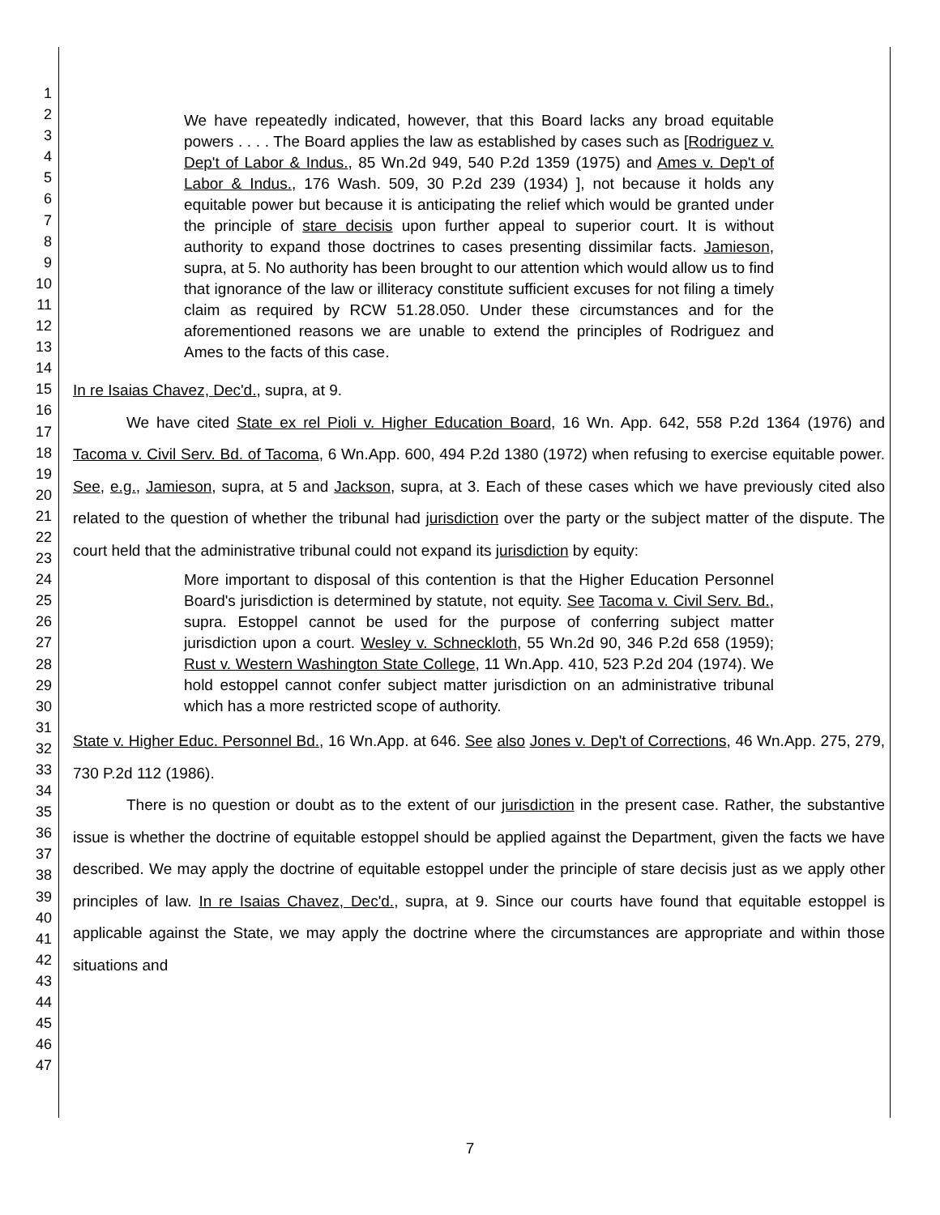1
2
3
4
5
6
7
8
9
10
11
12
13
14
15
16
17
18
19
20
21
22
23
24
25
26
27
28
29
30
31
32
33
34
35
36
37
38
39
40
41
42
43
44
45
46
47
We have repeatedly indicated, however, that this Board lacks any broad equitable powers . . . . The Board applies the law as established by cases such as [Rodriguez v. Dep't of Labor & Indus., 85 Wn.2d 949, 540 P.2d 1359 (1975) and Ames v. Dep't of Labor & Indus., 176 Wash. 509, 30 P.2d 239 (1934) ], not because it holds any equitable power but because it is anticipating the relief which would be granted under the principle of stare decisis upon further appeal to superior court. It is without authority to expand those doctrines to cases presenting dissimilar facts. Jamieson, supra, at 5. No authority has been brought to our attention which would allow us to find that ignorance of the law or illiteracy constitute sufficient excuses for not filing a timely claim as required by RCW 51.28.050. Under these circumstances and for the aforementioned reasons we are unable to extend the principles of Rodriguez and Ames to the facts of this case.
In re Isaias Chavez, Dec'd., supra, at 9.
We have cited State ex rel Pioli v. Higher Education Board, 16 Wn. App. 642, 558 P.2d 1364 (1976) and Tacoma v. Civil Serv. Bd. of Tacoma, 6 Wn.App. 600, 494 P.2d 1380 (1972) when refusing to exercise equitable power. See, e.g., Jamieson, supra, at 5 and Jackson, supra, at 3. Each of these cases which we have previously cited also related to the question of whether the tribunal had jurisdiction over the party or the subject matter of the dispute. The court held that the administrative tribunal could not expand its jurisdiction by equity:
More important to disposal of this contention is that the Higher Education Personnel Board's jurisdiction is determined by statute, not equity. See Tacoma v. Civil Serv. Bd., supra. Estoppel cannot be used for the purpose of conferring subject matter jurisdiction upon a court. Wesley v. Schneckloth, 55 Wn.2d 90, 346 P.2d 658 (1959); Rust v. Western Washington State College, 11 Wn.App. 410, 523 P.2d 204 (1974). We hold estoppel cannot confer subject matter jurisdiction on an administrative tribunal which has a more restricted scope of authority.
State v. Higher Educ. Personnel Bd., 16 Wn.App. at 646. See also Jones v. Dep't of Corrections, 46 Wn.App. 275, 279, 730 P.2d 112 (1986).
There is no question or doubt as to the extent of our jurisdiction in the present case. Rather, the substantive issue is whether the doctrine of equitable estoppel should be applied against the Department, given the facts we have described. We may apply the doctrine of equitable estoppel under the principle of stare decisis just as we apply other principles of law. In re Isaias Chavez, Dec'd., supra, at 9. Since our courts have found that equitable estoppel is applicable against the State, we may apply the doctrine where the circumstances are appropriate and within those situations and
7